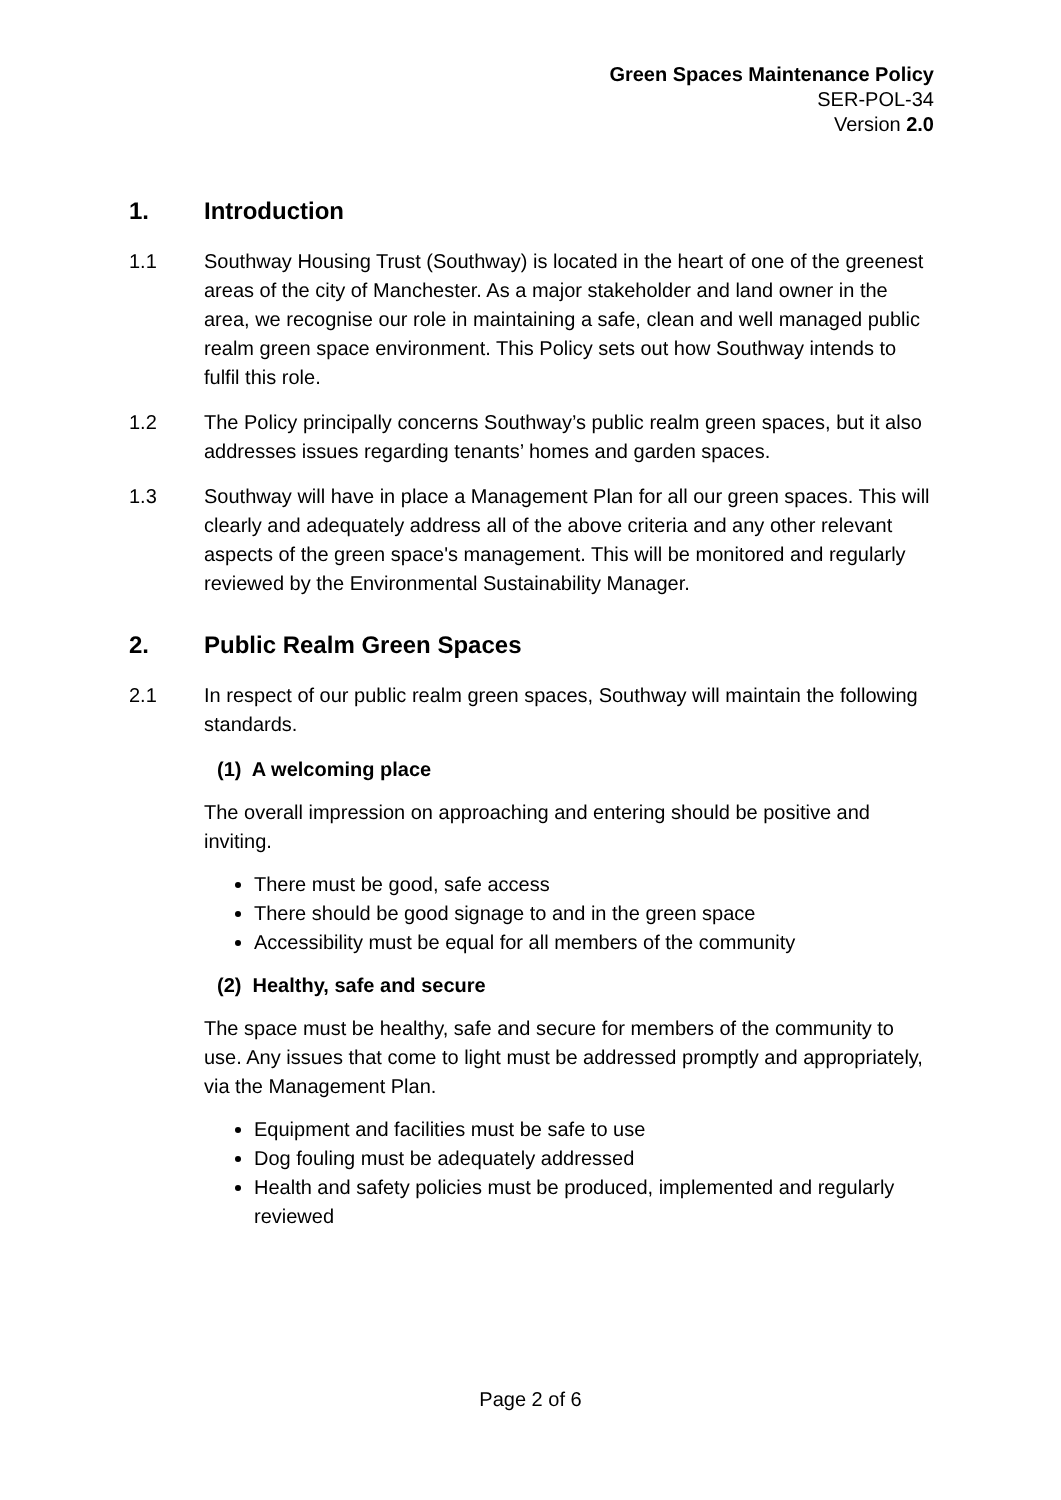Green Spaces Maintenance Policy
SER-POL-34
Version 2.0
1. Introduction
1.1 Southway Housing Trust (Southway) is located in the heart of one of the greenest areas of the city of Manchester. As a major stakeholder and land owner in the area, we recognise our role in maintaining a safe, clean and well managed public realm green space environment. This Policy sets out how Southway intends to fulfil this role.
1.2 The Policy principally concerns Southway’s public realm green spaces, but it also addresses issues regarding tenants’ homes and garden spaces.
1.3 Southway will have in place a Management Plan for all our green spaces. This will clearly and adequately address all of the above criteria and any other relevant aspects of the green space's management. This will be monitored and regularly reviewed by the Environmental Sustainability Manager.
2. Public Realm Green Spaces
2.1 In respect of our public realm green spaces, Southway will maintain the following standards.
(1) A welcoming place
The overall impression on approaching and entering should be positive and inviting.
There must be good, safe access
There should be good signage to and in the green space
Accessibility must be equal for all members of the community
(2) Healthy, safe and secure
The space must be healthy, safe and secure for members of the community to use. Any issues that come to light must be addressed promptly and appropriately, via the Management Plan.
Equipment and facilities must be safe to use
Dog fouling must be adequately addressed
Health and safety policies must be produced, implemented and regularly reviewed
Page 2 of 6